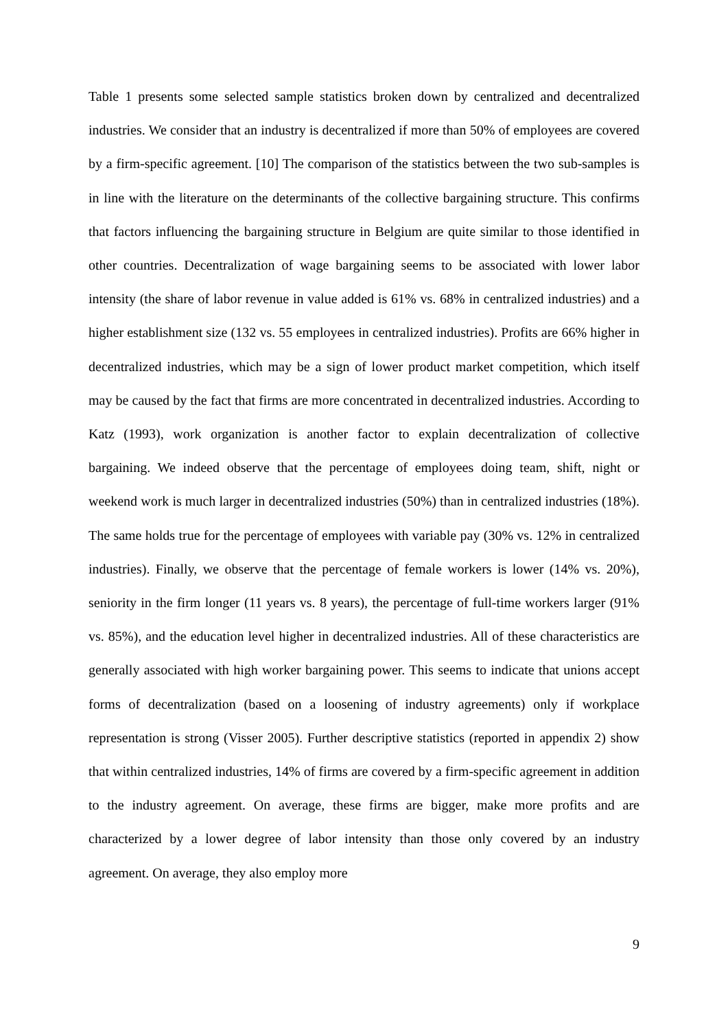Table 1 presents some selected sample statistics broken down by centralized and decentralized industries. We consider that an industry is decentralized if more than 50% of employees are covered by a firm-specific agreement. [10] The comparison of the statistics between the two sub-samples is in line with the literature on the determinants of the collective bargaining structure. This confirms that factors influencing the bargaining structure in Belgium are quite similar to those identified in other countries. Decentralization of wage bargaining seems to be associated with lower labor intensity (the share of labor revenue in value added is 61% vs. 68% in centralized industries) and a higher establishment size (132 vs. 55 employees in centralized industries). Profits are 66% higher in decentralized industries, which may be a sign of lower product market competition, which itself may be caused by the fact that firms are more concentrated in decentralized industries. According to Katz (1993), work organization is another factor to explain decentralization of collective bargaining. We indeed observe that the percentage of employees doing team, shift, night or weekend work is much larger in decentralized industries (50%) than in centralized industries (18%). The same holds true for the percentage of employees with variable pay (30% vs. 12% in centralized industries). Finally, we observe that the percentage of female workers is lower (14% vs. 20%), seniority in the firm longer (11 years vs. 8 years), the percentage of full-time workers larger (91% vs. 85%), and the education level higher in decentralized industries. All of these characteristics are generally associated with high worker bargaining power. This seems to indicate that unions accept forms of decentralization (based on a loosening of industry agreements) only if workplace representation is strong (Visser 2005). Further descriptive statistics (reported in appendix 2) show that within centralized industries, 14% of firms are covered by a firm-specific agreement in addition to the industry agreement. On average, these firms are bigger, make more profits and are characterized by a lower degree of labor intensity than those only covered by an industry agreement. On average, they also employ more
9